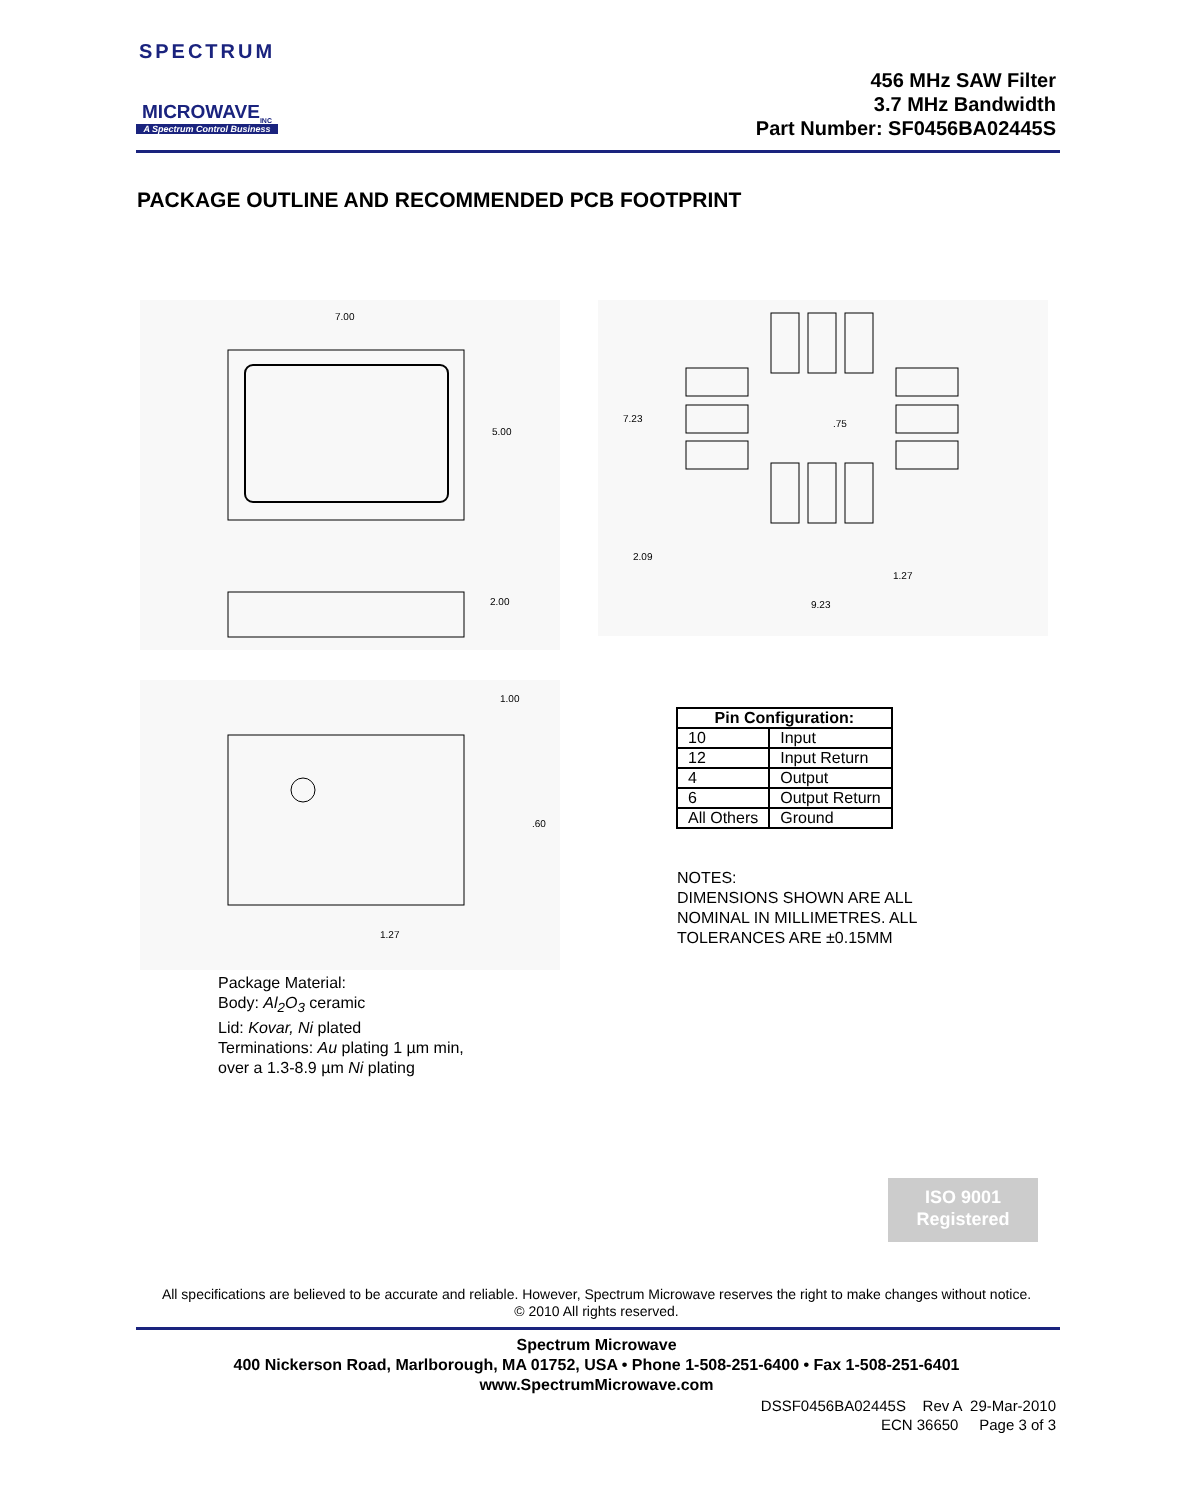SPECTRUM
MICROWAVE<sub>INC</sub>
A Spectrum Control Business
456 MHz SAW Filter
3.7 MHz Bandwidth
Part Number: SF0456BA02445S
PACKAGE OUTLINE AND RECOMMENDED PCB FOOTPRINT
7.00
5.00
2.00
7.23
.75
2.09
1.27
9.23
1.00
.60
1.27
| Pin Configuration: | |
| --- | --- |
| 10 | Input |
| 12 | Input Return |
| 4 | Output |
| 6 | Output Return |
| All Others | Ground |
NOTES:
DIMENSIONS SHOWN ARE ALL
NOMINAL IN MILLIMETRES. ALL
TOLERANCES ARE ±0.15MM
Package Material:
Body: Al<sub>2</sub>O<sub>3</sub> ceramic
Lid: Kovar, Ni plated
Terminations: Au plating 1 µm min,
over a 1.3-8.9 µm Ni plating
ISO 9001
Registered
All specifications are believed to be accurate and reliable. However, Spectrum Microwave reserves the right to make changes without notice.
© 2010 All rights reserved.
Spectrum Microwave
400 Nickerson Road, Marlborough, MA 01752, USA • Phone 1-508-251-6400 • Fax 1-508-251-6401
www.SpectrumMicrowave.com
DSSF0456BA02445S Rev A 29-Mar-2010
ECN 36650 Page 3 of 3